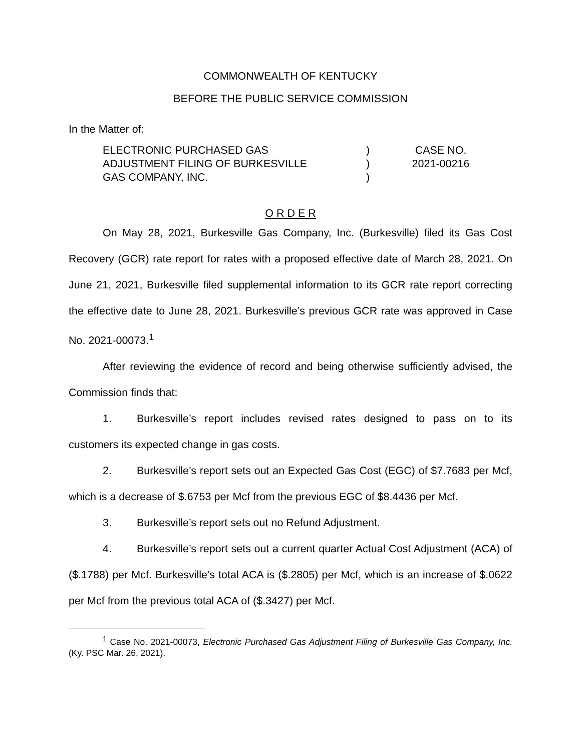COMMONWEALTH OF KENTUCKY
BEFORE THE PUBLIC SERVICE COMMISSION
In the Matter of:
| ELECTRONIC PURCHASED GAS | ) | CASE NO. |
| ADJUSTMENT FILING OF BURKESVILLE | ) | 2021-00216 |
| GAS COMPANY, INC. | ) | |
O R D E R
On May 28, 2021, Burkesville Gas Company, Inc. (Burkesville) filed its Gas Cost Recovery (GCR) rate report for rates with a proposed effective date of March 28, 2021. On June 21, 2021, Burkesville filed supplemental information to its GCR rate report correcting the effective date to June 28, 2021. Burkesville’s previous GCR rate was approved in Case No. 2021-00073.<sup>1</sup>
After reviewing the evidence of record and being otherwise sufficiently advised, the Commission finds that:
1. Burkesville’s report includes revised rates designed to pass on to its customers its expected change in gas costs.
2. Burkesville’s report sets out an Expected Gas Cost (EGC) of $7.7683 per Mcf, which is a decrease of $.6753 per Mcf from the previous EGC of $8.4436 per Mcf.
3. Burkesville’s report sets out no Refund Adjustment.
4. Burkesville’s report sets out a current quarter Actual Cost Adjustment (ACA) of ($.1788) per Mcf. Burkesville’s total ACA is ($.2805) per Mcf, which is an increase of $.0622 per Mcf from the previous total ACA of ($.3427) per Mcf.
<sup>1</sup> Case No. 2021-00073, Electronic Purchased Gas Adjustment Filing of Burkesville Gas Company, Inc. (Ky. PSC Mar. 26, 2021).